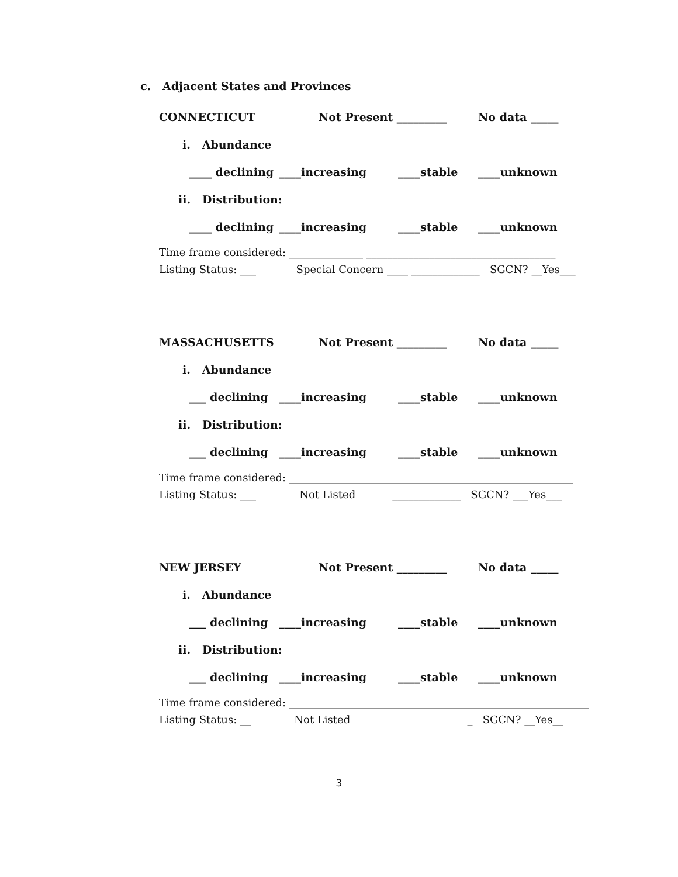c. Adjacent States and Provinces
CONNECTICUT Not Present _________ No data _____
i. Abundance
____ declining
____increasing ____stable ____unknown
ii. Distribution:
____ declining
____increasing ____stable ____unknown
Time frame considered: ______________ ____________________________________
Listing Status: ___ Special Concern ____ _____________ SGCN? __Yes___
MASSACHUSETTS Not Present _________ No data _____
i. Abundance
___ declining ____increasing ____stable ____unknown
ii. Distribution:
___ declining ____increasing ____stable ____unknown
Time frame considered: ______________________________________________________
Listing Status: ___ Not Listed _____________ SGCN? ___Yes___
NEW JERSEY Not Present _________ No data _____
i. Abundance
___ declining ____increasing ____stable ____unknown
ii. Distribution:
___ declining ____increasing ____stable ____unknown
Time frame considered: _________________________________________________________
Listing Status: __ Not Listed _ SGCN? __Yes__
3